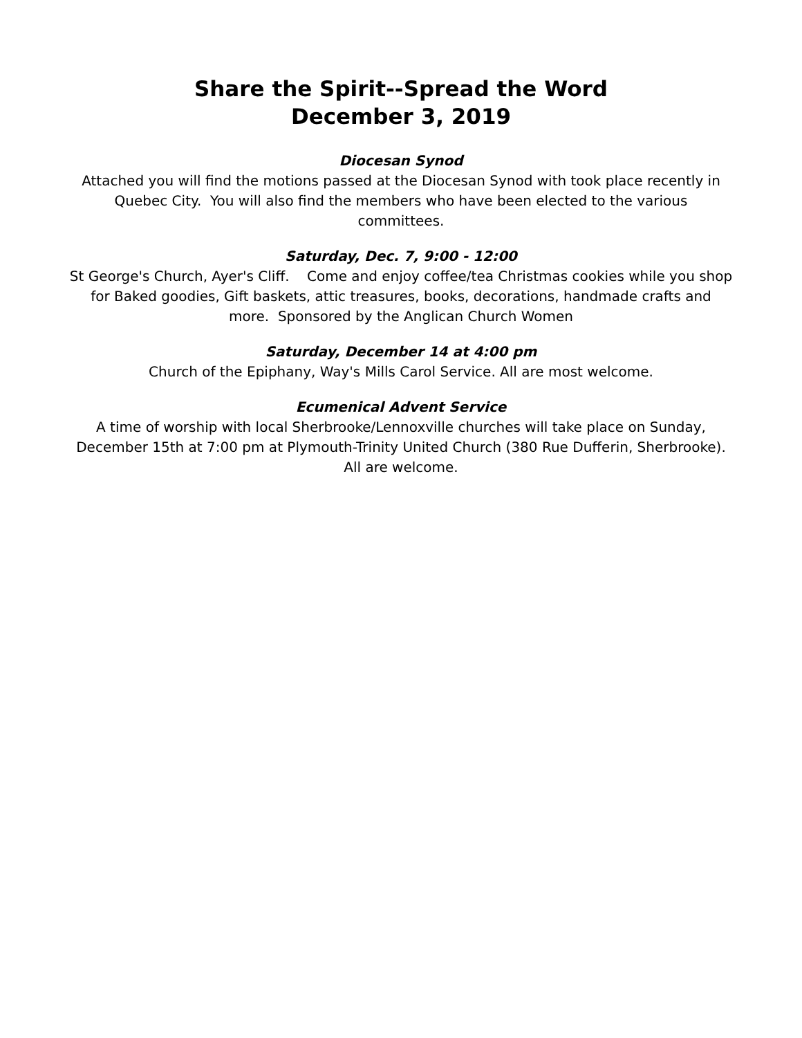Share the Spirit--Spread the Word
December 3, 2019
Diocesan Synod
Attached you will find the motions passed at the Diocesan Synod with took place recently in Quebec City. You will also find the members who have been elected to the various committees.
Saturday, Dec. 7, 9:00 - 12:00
St George's Church, Ayer's Cliff. Come and enjoy coffee/tea Christmas cookies while you shop for Baked goodies, Gift baskets, attic treasures, books, decorations, handmade crafts and more. Sponsored by the Anglican Church Women
Saturday, December 14 at 4:00 pm
Church of the Epiphany, Way's Mills Carol Service. All are most welcome.
Ecumenical Advent Service
A time of worship with local Sherbrooke/Lennoxville churches will take place on Sunday, December 15th at 7:00 pm at Plymouth-Trinity United Church (380 Rue Dufferin, Sherbrooke). All are welcome.